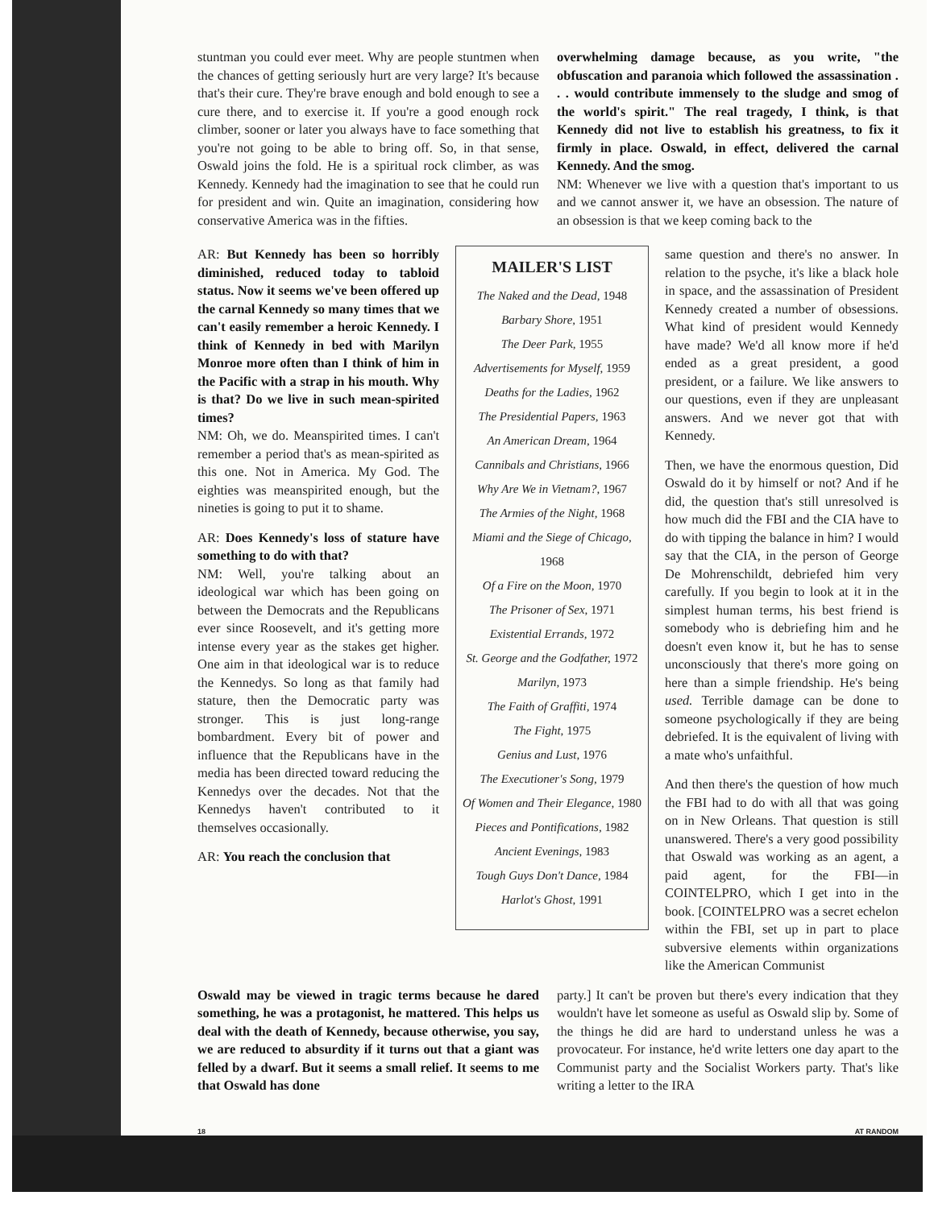stuntman you could ever meet. Why are people stuntmen when the chances of getting seriously hurt are very large? It's because that's their cure. They're brave enough and bold enough to see a cure there, and to exercise it. If you're a good enough rock climber, sooner or later you always have to face something that you're not going to be able to bring off. So, in that sense, Oswald joins the fold. He is a spiritual rock climber, as was Kennedy. Kennedy had the imagination to see that he could run for president and win. Quite an imagination, considering how conservative America was in the fifties.
overwhelming damage because, as you write, "the obfuscation and paranoia which followed the assassination . . . would contribute immensely to the sludge and smog of the world's spirit." The real tragedy, I think, is that Kennedy did not live to establish his greatness, to fix it firmly in place. Oswald, in effect, delivered the carnal Kennedy. And the smog.
NM: Whenever we live with a question that's important to us and we cannot answer it, we have an obsession. The nature of an obsession is that we keep coming back to the
AR: But Kennedy has been so horribly diminished, reduced today to tabloid status. Now it seems we've been offered up the carnal Kennedy so many times that we can't easily remember a heroic Kennedy. I think of Kennedy in bed with Marilyn Monroe more often than I think of him in the Pacific with a strap in his mouth. Why is that? Do we live in such mean-spirited times?
NM: Oh, we do. Meanspirited times. I can't remember a period that's as mean-spirited as this one. Not in America. My God. The eighties was meanspirited enough, but the nineties is going to put it to shame.
AR: Does Kennedy's loss of stature have something to do with that?
NM: Well, you're talking about an ideological war which has been going on between the Democrats and the Republicans ever since Roosevelt, and it's getting more intense every year as the stakes get higher. One aim in that ideological war is to reduce the Kennedys. So long as that family had stature, then the Democratic party was stronger. This is just long-range bombardment. Every bit of power and influence that the Republicans have in the media has been directed toward reducing the Kennedys over the decades. Not that the Kennedys haven't contributed to it themselves occasionally.
AR: You reach the conclusion that
MAILER'S LIST
The Naked and the Dead, 1948
Barbary Shore, 1951
The Deer Park, 1955
Advertisements for Myself, 1959
Deaths for the Ladies, 1962
The Presidential Papers, 1963
An American Dream, 1964
Cannibals and Christians, 1966
Why Are We in Vietnam?, 1967
The Armies of the Night, 1968
Miami and the Siege of Chicago, 1968
Of a Fire on the Moon, 1970
The Prisoner of Sex, 1971
Existential Errands, 1972
St. George and the Godfather, 1972
Marilyn, 1973
The Faith of Graffiti, 1974
The Fight, 1975
Genius and Lust, 1976
The Executioner's Song, 1979
Of Women and Their Elegance, 1980
Pieces and Pontifications, 1982
Ancient Evenings, 1983
Tough Guys Don't Dance, 1984
Harlot's Ghost, 1991
same question and there's no answer. In relation to the psyche, it's like a black hole in space, and the assassination of President Kennedy created a number of obsessions. What kind of president would Kennedy have made? We'd all know more if he'd ended as a great president, a good president, or a failure. We like answers to our questions, even if they are unpleasant answers. And we never got that with Kennedy.
Then, we have the enormous question, Did Oswald do it by himself or not? And if he did, the question that's still unresolved is how much did the FBI and the CIA have to do with tipping the balance in him? I would say that the CIA, in the person of George De Mohrenschildt, debriefed him very carefully. If you begin to look at it in the simplest human terms, his best friend is somebody who is debriefing him and he doesn't even know it, but he has to sense unconsciously that there's more going on here than a simple friendship. He's being used. Terrible damage can be done to someone psychologically if they are being debriefed. It is the equivalent of living with a mate who's unfaithful.
And then there's the question of how much the FBI had to do with all that was going on in New Orleans. That question is still unanswered. There's a very good possibility that Oswald was working as an agent, a paid agent, for the FBI—in COINTELPRO, which I get into in the book. [COINTELPRO was a secret echelon within the FBI, set up in part to place subversive elements within organizations like the American Communist
Oswald may be viewed in tragic terms because he dared something, he was a protagonist, he mattered. This helps us deal with the death of Kennedy, because otherwise, you say, we are reduced to absurdity if it turns out that a giant was felled by a dwarf. But it seems a small relief. It seems to me that Oswald has done
party.] It can't be proven but there's every indication that they wouldn't have let someone as useful as Oswald slip by. Some of the things he did are hard to understand unless he was a provocateur. For instance, he'd write letters one day apart to the Communist party and the Socialist Workers party. That's like writing a letter to the IRA
18 AT RANDOM